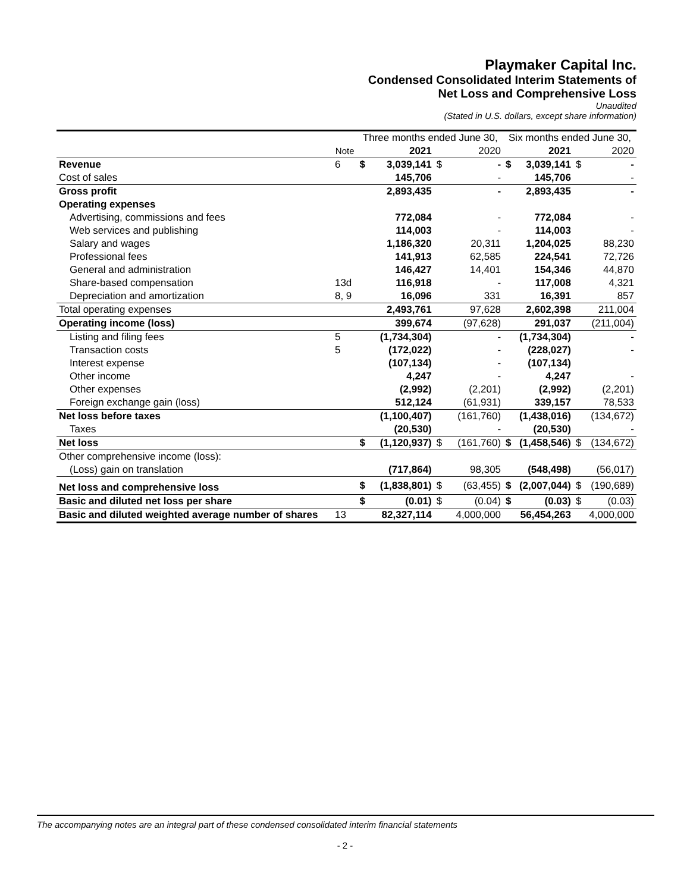Playmaker Capital Inc.
Condensed Consolidated Interim Statements of
Net Loss and Comprehensive Loss
Unaudited
(Stated in U.S. dollars, except share information)
| | | Three months ended June 30, | | | | Six months ended June 30, | | | |
| --- | --- | --- | --- | --- | --- | --- | --- | --- | --- |
| | Note | | 2021 | | 2020 | | 2021 | | 2020 |
| Revenue | 6 | $ | 3,039,141 | $ | - | $ | 3,039,141 | $ | - |
| Cost of sales | | | 145,706 | | - | | 145,706 | | - |
| Gross profit | | | 2,893,435 | | - | | 2,893,435 | | - |
| Operating expenses | | | | | | | | | |
| Advertising, commissions and fees | | | 772,084 | | - | | 772,084 | | - |
| Web services and publishing | | | 114,003 | | - | | 114,003 | | - |
| Salary and wages | | | 1,186,320 | | 20,311 | | 1,204,025 | | 88,230 |
| Professional fees | | | 141,913 | | 62,585 | | 224,541 | | 72,726 |
| General and administration | | | 146,427 | | 14,401 | | 154,346 | | 44,870 |
| Share-based compensation | 13d | | 116,918 | | - | | 117,008 | | 4,321 |
| Depreciation and amortization | 8, 9 | | 16,096 | | 331 | | 16,391 | | 857 |
| Total operating expenses | | | 2,493,761 | | 97,628 | | 2,602,398 | | 211,004 |
| Operating income (loss) | | | 399,674 | | (97,628) | | 291,037 | | (211,004) |
| Listing and filing fees | 5 | | (1,734,304) | | - | | (1,734,304) | | - |
| Transaction costs | 5 | | (172,022) | | - | | (228,027) | | - |
| Interest expense | | | (107,134) | | - | | (107,134) | | |
| Other income | | | 4,247 | | - | | 4,247 | | - |
| Other expenses | | | (2,992) | | (2,201) | | (2,992) | | (2,201) |
| Foreign exchange gain (loss) | | | 512,124 | | (61,931) | | 339,157 | | 78,533 |
| Net loss before taxes | | | (1,100,407) | | (161,760) | | (1,438,016) | | (134,672) |
| Taxes | | | (20,530) | | - | | (20,530) | | - |
| Net loss | | $ | (1,120,937) | $ | (161,760) | $ | (1,458,546) | $ | (134,672) |
| Other comprehensive income (loss): | | | | | | | | | |
| (Loss) gain on translation | | | (717,864) | | 98,305 | | (548,498) | | (56,017) |
| Net loss and comprehensive loss | | $ | (1,838,801) | $ | (63,455) | $ | (2,007,044) | $ | (190,689) |
| Basic and diluted net loss per share | | $ | (0.01) | $ | (0.04) | $ | (0.03) | $ | (0.03) |
| Basic and diluted weighted average number of shares | 13 | | 82,327,114 | | 4,000,000 | | 56,454,263 | | 4,000,000 |
The accompanying notes are an integral part of these condensed consolidated interim financial statements
- 2 -